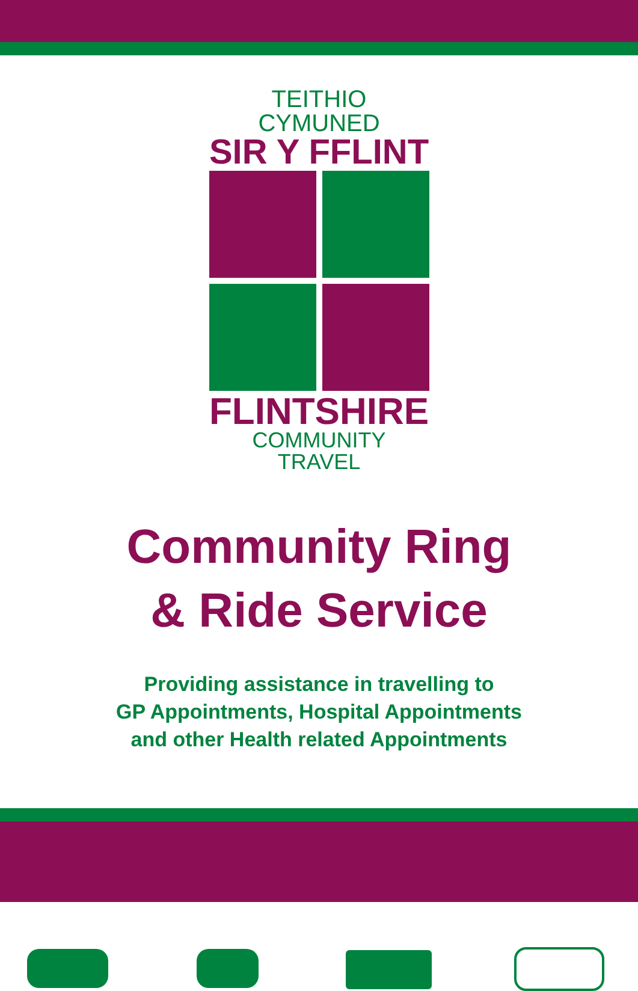TEITHIO CYMUNED
SIR Y FFLINT
FLINTSHIRE
COMMUNITY TRAVEL
Community Ring
& Ride Service
Providing assistance in travelling to
GP Appointments, Hospital Appointments
and other Health related Appointments